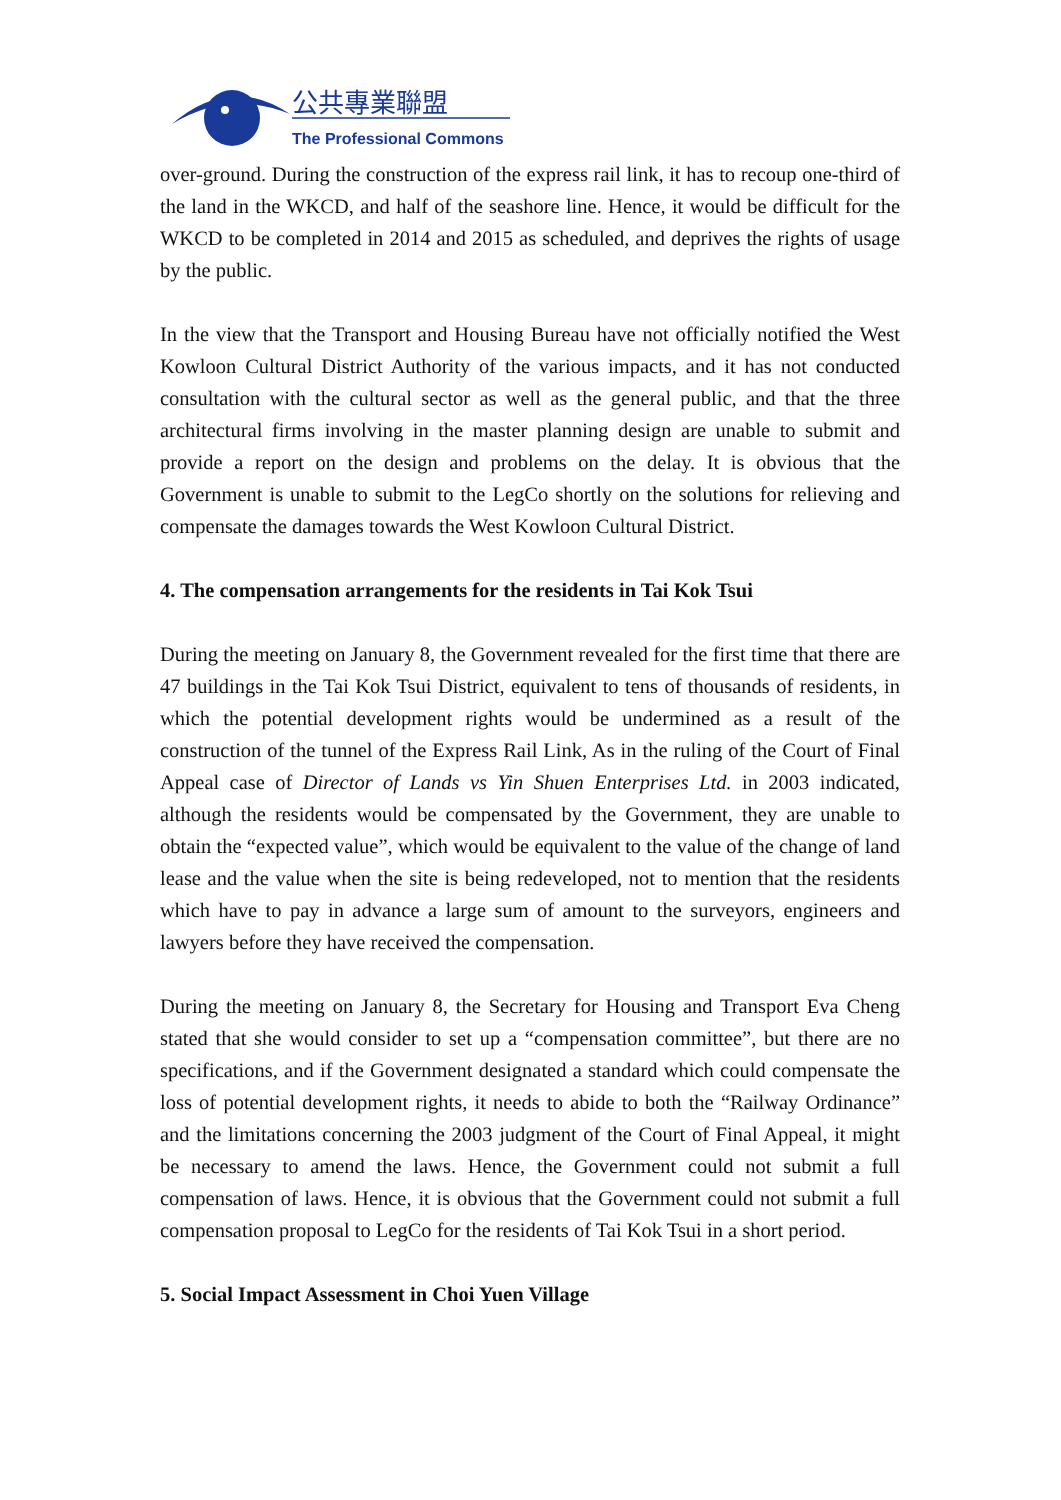公共專業聯盟
The Professional Commons
over-ground. During the construction of the express rail link, it has to recoup one-third of the land in the WKCD, and half of the seashore line. Hence, it would be difficult for the WKCD to be completed in 2014 and 2015 as scheduled, and deprives the rights of usage by the public.
In the view that the Transport and Housing Bureau have not officially notified the West Kowloon Cultural District Authority of the various impacts, and it has not conducted consultation with the cultural sector as well as the general public, and that the three architectural firms involving in the master planning design are unable to submit and provide a report on the design and problems on the delay. It is obvious that the Government is unable to submit to the LegCo shortly on the solutions for relieving and compensate the damages towards the West Kowloon Cultural District.
4. The compensation arrangements for the residents in Tai Kok Tsui
During the meeting on January 8, the Government revealed for the first time that there are 47 buildings in the Tai Kok Tsui District, equivalent to tens of thousands of residents, in which the potential development rights would be undermined as a result of the construction of the tunnel of the Express Rail Link, As in the ruling of the Court of Final Appeal case of Director of Lands vs Yin Shuen Enterprises Ltd. in 2003 indicated, although the residents would be compensated by the Government, they are unable to obtain the “expected value”, which would be equivalent to the value of the change of land lease and the value when the site is being redeveloped, not to mention that the residents which have to pay in advance a large sum of amount to the surveyors, engineers and lawyers before they have received the compensation.
During the meeting on January 8, the Secretary for Housing and Transport Eva Cheng stated that she would consider to set up a “compensation committee”, but there are no specifications, and if the Government designated a standard which could compensate the loss of potential development rights, it needs to abide to both the “Railway Ordinance” and the limitations concerning the 2003 judgment of the Court of Final Appeal, it might be necessary to amend the laws. Hence, the Government could not submit a full compensation of laws. Hence, it is obvious that the Government could not submit a full compensation proposal to LegCo for the residents of Tai Kok Tsui in a short period.
5. Social Impact Assessment in Choi Yuen Village